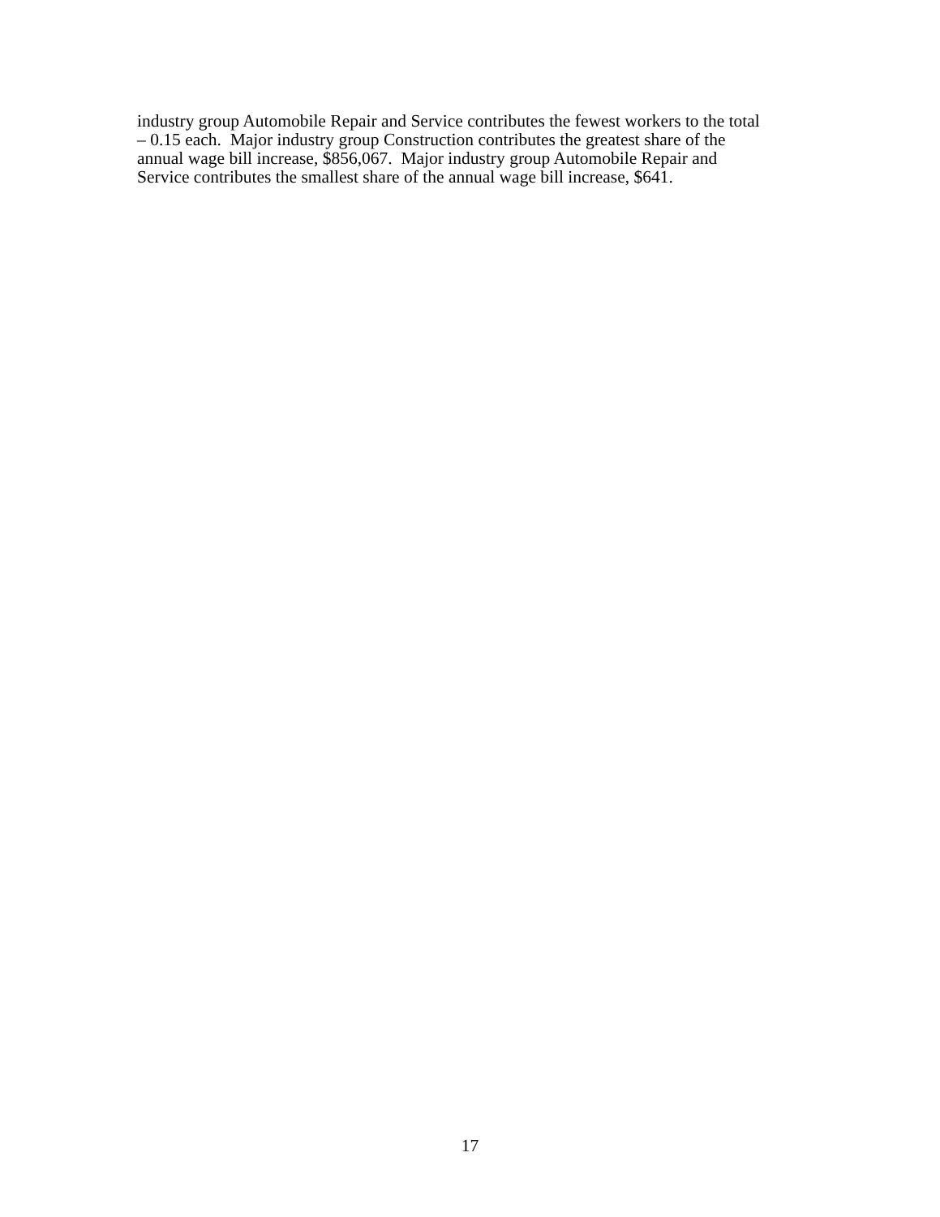industry group Automobile Repair and Service contributes the fewest workers to the total
– 0.15 each. Major industry group Construction contributes the greatest share of the
annual wage bill increase, $856,067. Major industry group Automobile Repair and
Service contributes the smallest share of the annual wage bill increase, $641.
17